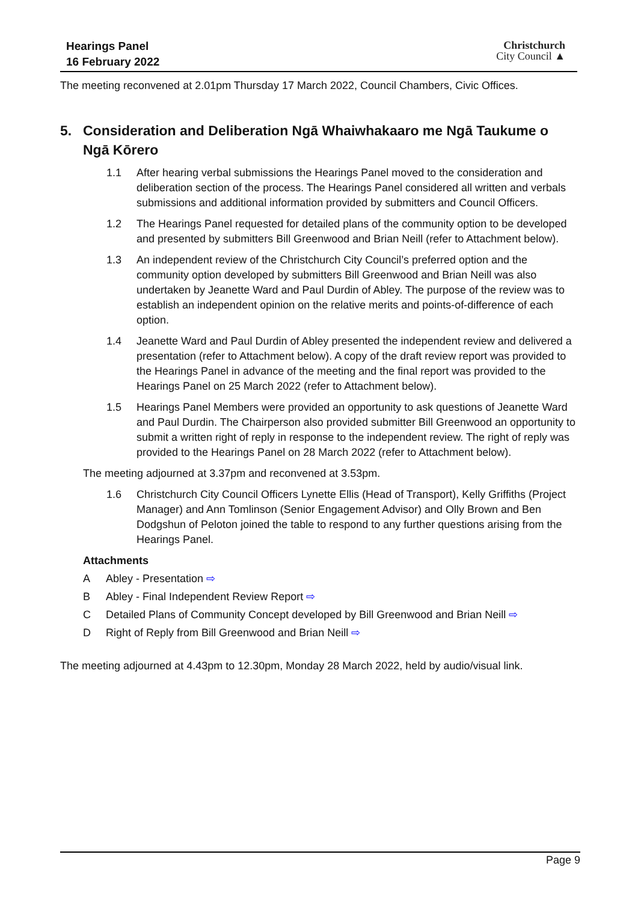Hearings Panel
16 February 2022
Christchurch
City Council ▲
The meeting reconvened at 2.01pm Thursday 17 March 2022, Council Chambers, Civic Offices.
5. Consideration and Deliberation Ngā Whaiwhakaaro me Ngā Taukume o Ngā Kōrero
1.1 After hearing verbal submissions the Hearings Panel moved to the consideration and deliberation section of the process. The Hearings Panel considered all written and verbals submissions and additional information provided by submitters and Council Officers.
1.2 The Hearings Panel requested for detailed plans of the community option to be developed and presented by submitters Bill Greenwood and Brian Neill (refer to Attachment below).
1.3 An independent review of the Christchurch City Council’s preferred option and the community option developed by submitters Bill Greenwood and Brian Neill was also undertaken by Jeanette Ward and Paul Durdin of Abley. The purpose of the review was to establish an independent opinion on the relative merits and points-of-difference of each option.
1.4 Jeanette Ward and Paul Durdin of Abley presented the independent review and delivered a presentation (refer to Attachment below). A copy of the draft review report was provided to the Hearings Panel in advance of the meeting and the final report was provided to the Hearings Panel on 25 March 2022 (refer to Attachment below).
1.5 Hearings Panel Members were provided an opportunity to ask questions of Jeanette Ward and Paul Durdin. The Chairperson also provided submitter Bill Greenwood an opportunity to submit a written right of reply in response to the independent review. The right of reply was provided to the Hearings Panel on 28 March 2022 (refer to Attachment below).
The meeting adjourned at 3.37pm and reconvened at 3.53pm.
1.6 Christchurch City Council Officers Lynette Ellis (Head of Transport), Kelly Griffiths (Project Manager) and Ann Tomlinson (Senior Engagement Advisor) and Olly Brown and Ben Dodgshun of Peloton joined the table to respond to any further questions arising from the Hearings Panel.
Attachments
A Abley - Presentation ⇨
B Abley - Final Independent Review Report ⇨
C Detailed Plans of Community Concept developed by Bill Greenwood and Brian Neill ⇨
D Right of Reply from Bill Greenwood and Brian Neill ⇨
The meeting adjourned at 4.43pm to 12.30pm, Monday 28 March 2022, held by audio/visual link.
Page 9